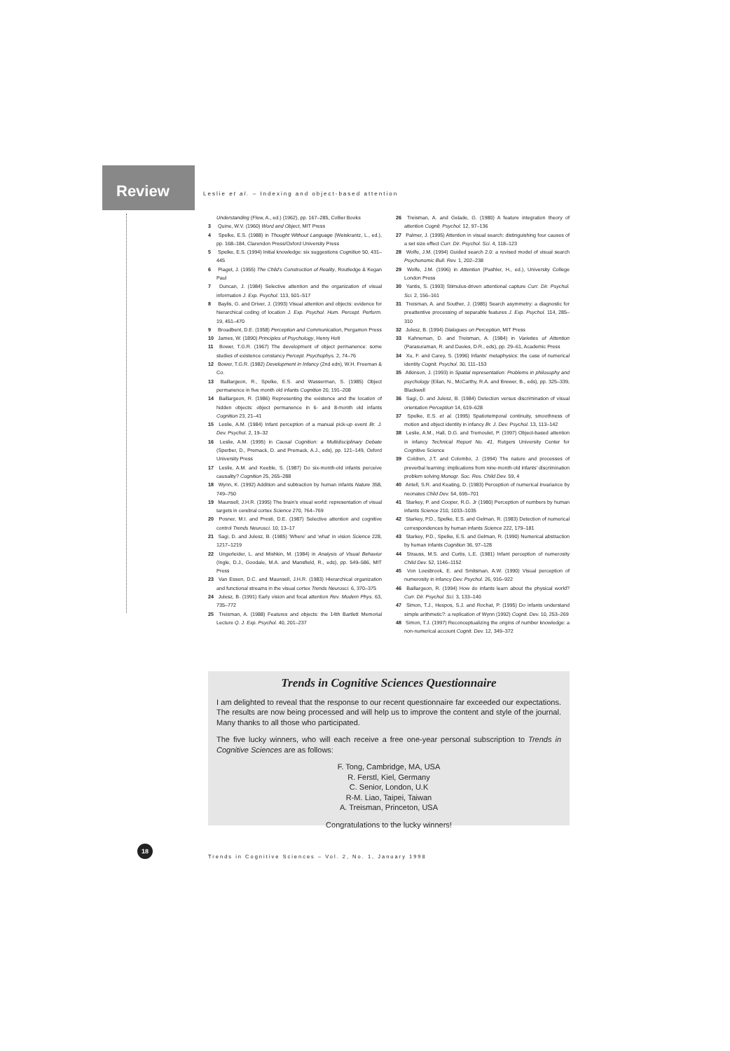Review
Leslie et al. – Indexing and object-based attention
Understanding (Flew, A., ed.) (1962), pp. 167–285, Collier Books
3 Quine, W.V. (1960) Word and Object, MIT Press
4 Spelke, E.S. (1988) in Thought Without Language (Weiskrantz, L., ed.), pp. 168–184, Clarendon Press/Oxford University Press
5 Spelke, E.S. (1994) Initial knowledge: six suggestions Cognition 50, 431–445
6 Piaget, J. (1955) The Child's Construction of Reality, Routledge & Kegan Paul
7 Duncan, J. (1984) Selective attention and the organization of visual information J. Exp. Psychol. 113, 501–517
8 Baylis, G. and Driver, J. (1993) Visual attention and objects: evidence for hierarchical coding of location J. Exp. Psychol. Hum. Percept. Perform. 19, 451–470
9 Broadbent, D.E. (1958) Perception and Communication, Pergamon Press
10 James, W. (1890) Principles of Psychology, Henry Holt
11 Bower, T.G.R. (1967) The development of object permanence: some studies of existence constancy Percept. Psychophys. 2, 74–76
12 Bower, T.G.R. (1982) Development in Infancy (2nd edn), W.H. Freeman & Co.
13 Baillargeon, R., Spelke, E.S. and Wasserman, S. (1985) Object permanence in five month old infants Cognition 20, 191–208
14 Baillargeon, R. (1986) Representing the existence and the location of hidden objects: object permanence in 6- and 8-month old infants Cognition 23, 21–41
15 Leslie, A.M. (1984) Infant perception of a manual pick-up event Br. J. Dev. Psychol. 2, 19–32
16 Leslie, A.M. (1995) in Causal Cognition: a Multidisciplinary Debate (Sperber, D., Premack, D. and Premack, A.J., eds), pp. 121–149, Oxford University Press
17 Leslie, A.M. and Keeble, S. (1987) Do six-month-old infants perceive causality? Cognition 25, 265–288
18 Wynn, K. (1992) Addition and subtraction by human infants Nature 358, 749–750
19 Maunsell, J.H.R. (1995) The brain's visual world: representation of visual targets in cerebral cortex Science 270, 764–769
20 Posner, M.I. and Presti, D.E. (1987) Selective attention and cognitive control Trends Neurosci. 10, 13–17
21 Sagi, D. and Julesz, B. (1985) 'Where' and 'what' in vision Science 228, 1217–1219
22 Ungerleider, L. and Mishkin, M. (1984) in Analysis of Visual Behavior (Ingle, D.J., Goodale, M.A. and Mansfield, R., eds), pp. 549–586, MIT Press
23 Van Essen, D.C. and Maunsell, J.H.R. (1983) Hierarchical organization and functional streams in the visual cortex Trends Neurosci. 6, 370–375
24 Julesz, B. (1991) Early vision and focal attention Rev. Modern Phys. 63, 735–772
25 Treisman, A. (1988) Features and objects: the 14th Bartlett Memorial Lecture Q. J. Exp. Psychol. 40, 201–237
26 Treisman, A. and Gelade, G. (1980) A feature integration theory of attention Cognit. Psychol. 12, 97–136
27 Palmer, J. (1995) Attention in visual search: distinguishing four causes of a set size effect Curr. Dir. Psychol. Sci. 4, 118–123
28 Wolfe, J.M. (1994) Guided search 2.0: a revised model of visual search Psychonomic Bull. Rev. 1, 202–238
29 Wolfe, J.M. (1996) in Attention (Pashler, H., ed.), University College London Press
30 Yantis, S. (1993) Stimulus-driven attentional capture Curr. Dir. Psychol. Sci. 2, 156–161
31 Treisman, A. and Souther, J. (1985) Search asymmetry: a diagnostic for preattentive processing of separable features J. Exp. Psychol. 114, 285–310
32 Julesz, B. (1994) Dialogues on Perception, MIT Press
33 Kahneman, D. and Treisman, A. (1984) in Varieties of Attention (Parasuraman, R. and Davies, D.R., eds), pp. 29–61, Academic Press
34 Xu, F. and Carey, S. (1996) Infants' metaphysics: the case of numerical identity Cognit. Psychol. 30, 111–153
35 Atkinson, J. (1993) in Spatial representation: Problems in philosophy and psychology (Eilan, N., McCarthy, R.A. and Brewer, B., eds), pp. 325–339, Blackwell
36 Sagi, D. and Julesz, B. (1984) Detection versus discrimination of visual orientation Perception 14, 619–628
37 Spelke, E.S. et al. (1995) Spatiotemporal continuity, smoothness of motion and object identity in infancy Br. J. Dev. Psychol. 13, 113–142
38 Leslie, A.M., Hall, D.G. and Tremoulet, P. (1997) Object-based attention in infancy Technical Report No. 41, Rutgers University Center for Cognitive Science
39 Coldren, J.T. and Colombo, J. (1994) The nature and processes of preverbal learning: implications from nine-month-old infants' discrimination problem solving Monogr. Soc. Res. Child Dev. 59, 4
40 Antell, S.R. and Keating, D. (1983) Perception of numerical invariance by neonates Child Dev. 54, 695–701
41 Starkey, P. and Cooper, R.G. Jr (1980) Perception of numbers by human infants Science 210, 1033–1035
42 Starkey, P.D., Spelke, E.S. and Gelman, R. (1983) Detection of numerical correspondences by human infants Science 222, 179–181
43 Starkey, P.D., Spelke, E.S. and Gelman, R. (1990) Numerical abstraction by human infants Cognition 36, 97–128
44 Strauss, M.S. and Curtis, L.E. (1981) Infant perception of numerosity Child Dev. 52, 1146–1152
45 Von Loesbrook, E. and Smitsman, A.W. (1990) Visual perception of numerosity in infancy Dev. Psychol. 26, 916–922
46 Baillargeon, R. (1994) How do infants learn about the physical world? Curr. Dir. Psychol. Sci. 3, 133–140
47 Simon, T.J., Hespos, S.J. and Rochat, P. (1995) Do infants understand simple arithmetic?: a replication of Wynn (1992) Cognit. Dev. 10, 253–269
48 Simon, T.J. (1997) Reconceptualizing the origins of number knowledge: a non-numerical account Cognit. Dev. 12, 349–372
Trends in Cognitive Sciences Questionnaire
I am delighted to reveal that the response to our recent questionnaire far exceeded our expectations. The results are now being processed and will help us to improve the content and style of the journal. Many thanks to all those who participated.
The five lucky winners, who will each receive a free one-year personal subscription to Trends in Cognitive Sciences are as follows:
F. Tong, Cambridge, MA, USA
R. Ferstl, Kiel, Germany
C. Senior, London, U.K
R-M. Liao, Taipei, Taiwan
A. Treisman, Princeton, USA
Congratulations to the lucky winners!
18
Trends in Cognitive Sciences – Vol. 2, No. 1, January 1998